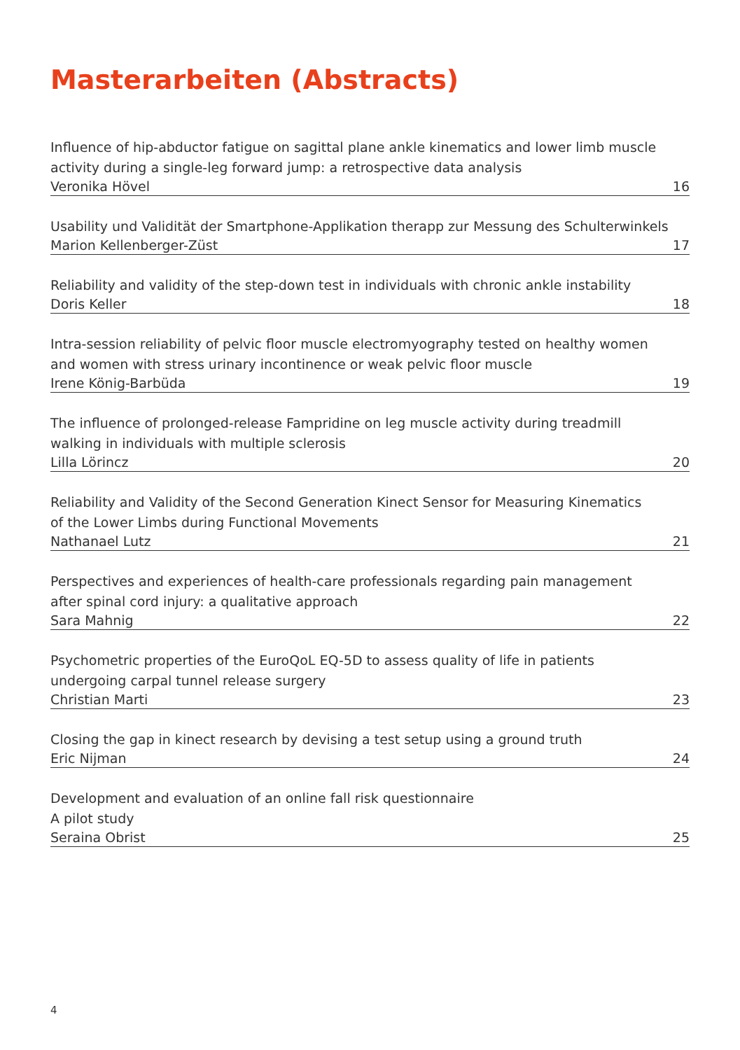Masterarbeiten (Abstracts)
Influence of hip-abductor fatigue on sagittal plane ankle kinematics and lower limb muscle
activity during a single-leg forward jump: a retrospective data analysis
Veronika Hövel 16
Usability und Validität der Smartphone-Applikation therapp zur Messung des Schulterwinkels
Marion Kellenberger-Züst 17
Reliability and validity of the step-down test in individuals with chronic ankle instability
Doris Keller 18
Intra-session reliability of pelvic floor muscle electromyography tested on healthy women
and women with stress urinary incontinence or weak pelvic floor muscle
Irene König-Barbüda 19
The influence of prolonged-release Fampridine on leg muscle activity during treadmill
walking in individuals with multiple sclerosis
Lilla Lörincz 20
Reliability and Validity of the Second Generation Kinect Sensor for Measuring Kinematics
of the Lower Limbs during Functional Movements
Nathanael Lutz 21
Perspectives and experiences of health-care professionals regarding pain management
after spinal cord injury: a qualitative approach
Sara Mahnig 22
Psychometric properties of the EuroQoL EQ-5D to assess quality of life in patients
undergoing carpal tunnel release surgery
Christian Marti 23
Closing the gap in kinect research by devising a test setup using a ground truth
Eric Nijman 24
Development and evaluation of an online fall risk questionnaire
A pilot study
Seraina Obrist 25
4